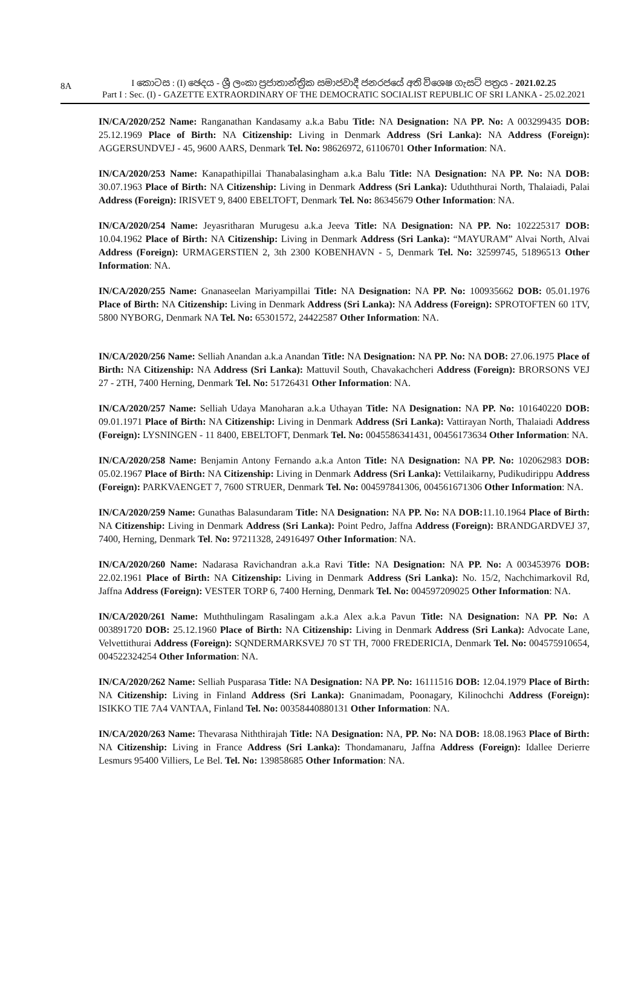8A
I කොටස : (I) ඡෙදය - ශ්‍රී ලංකා ප්‍රජාතාන්ත්‍රික සමාජවාදී ජනරජයේ අති විශෙෂ ගැසට් පත්‍රය - 2021.02.25
Part I : Sec. (I) - GAZETTE EXTRAORDINARY OF THE DEMOCRATIC SOCIALIST REPUBLIC OF SRI LANKA - 25.02.2021
IN/CA/2020/252 Name: Ranganathan Kandasamy a.k.a Babu Title: NA Designation: NA PP. No: A 003299435 DOB: 25.12.1969 Place of Birth: NA Citizenship: Living in Denmark Address (Sri Lanka): NA Address (Foreign): AGGERSUNDVEJ - 45, 9600 AARS, Denmark Tel. No: 98626972, 61106701 Other Information: NA.
IN/CA/2020/253 Name: Kanapathipillai Thanabalasingham a.k.a Balu Title: NA Designation: NA PP. No: NA DOB: 30.07.1963 Place of Birth: NA Citizenship: Living in Denmark Address (Sri Lanka): Uduththurai North, Thalaiadi, Palai Address (Foreign): IRISVET 9, 8400 EBELTOFT, Denmark Tel. No: 86345679 Other Information: NA.
IN/CA/2020/254 Name: Jeyasritharan Murugesu a.k.a Jeeva Title: NA Designation: NA PP. No: 102225317 DOB: 10.04.1962 Place of Birth: NA Citizenship: Living in Denmark Address (Sri Lanka): “MAYURAM” Alvai North, Alvai Address (Foreign): URMAGERSTIEN 2, 3th 2300 KOBENHAVN - 5, Denmark Tel. No: 32599745, 51896513 Other Information: NA.
IN/CA/2020/255 Name: Gnanaseelan Mariyampillai Title: NA Designation: NA PP. No: 100935662 DOB: 05.01.1976 Place of Birth: NA Citizenship: Living in Denmark Address (Sri Lanka): NA Address (Foreign): SPROTOFTEN 60 1TV, 5800 NYBORG, Denmark NA Tel. No: 65301572, 24422587 Other Information: NA.
IN/CA/2020/256 Name: Selliah Anandan a.k.a Anandan Title: NA Designation: NA PP. No: NA DOB: 27.06.1975 Place of Birth: NA Citizenship: NA Address (Sri Lanka): Mattuvil South, Chavakachcheri Address (Foreign): BRORSONS VEJ 27 - 2TH, 7400 Herning, Denmark Tel. No: 51726431 Other Information: NA.
IN/CA/2020/257 Name: Selliah Udaya Manoharan a.k.a Uthayan Title: NA Designation: NA PP. No: 101640220 DOB: 09.01.1971 Place of Birth: NA Citizenship: Living in Denmark Address (Sri Lanka): Vattirayan North, Thalaiadi Address (Foreign): LYSNINGEN - 11 8400, EBELTOFT, Denmark Tel. No: 0045586341431, 00456173634 Other Information: NA.
IN/CA/2020/258 Name: Benjamin Antony Fernando a.k.a Anton Title: NA Designation: NA PP. No: 102062983 DOB: 05.02.1967 Place of Birth: NA Citizenship: Living in Denmark Address (Sri Lanka): Vettilaikarny, Pudikudirippu Address (Foreign): PARKVAENGET 7, 7600 STRUER, Denmark Tel. No: 004597841306, 004561671306 Other Information: NA.
IN/CA/2020/259 Name: Gunathas Balasundaram Title: NA Designation: NA PP. No: NA DOB: 11.10.1964 Place of Birth: NA Citizenship: Living in Denmark Address (Sri Lanka): Point Pedro, Jaffna Address (Foreign): BRANDGARDVEJ 37, 7400, Herning, Denmark Tel. No: 97211328, 24916497 Other Information: NA.
IN/CA/2020/260 Name: Nadarasa Ravichandran a.k.a Ravi Title: NA Designation: NA PP. No: A 003453976 DOB: 22.02.1961 Place of Birth: NA Citizenship: Living in Denmark Address (Sri Lanka): No. 15/2, Nachchimarkovil Rd, Jaffna Address (Foreign): VESTER TORP 6, 7400 Herning, Denmark Tel. No: 004597209025 Other Information: NA.
IN/CA/2020/261 Name: Muththulingam Rasalingam a.k.a Alex a.k.a Pavun Title: NA Designation: NA PP. No: A 003891720 DOB: 25.12.1960 Place of Birth: NA Citizenship: Living in Denmark Address (Sri Lanka): Advocate Lane, Velvettithurai Address (Foreign): SQNDERMARKSVEJ 70 ST TH, 7000 FREDERICIA, Denmark Tel. No: 004575910654, 004522324254 Other Information: NA.
IN/CA/2020/262 Name: Selliah Pusparasa Title: NA Designation: NA PP. No: 16111516 DOB: 12.04.1979 Place of Birth: NA Citizenship: Living in Finland Address (Sri Lanka): Gnanimadam, Poonagary, Kilinochchi Address (Foreign): ISIKKO TIE 7A4 VANTAA, Finland Tel. No: 00358440880131 Other Information: NA.
IN/CA/2020/263 Name: Thevarasa Niththirajah Title: NA Designation: NA, PP. No: NA DOB: 18.08.1963 Place of Birth: NA Citizenship: Living in France Address (Sri Lanka): Thondamanaru, Jaffna Address (Foreign): Idallee Derierre Lesmurs 95400 Villiers, Le Bel. Tel. No: 139858685 Other Information: NA.